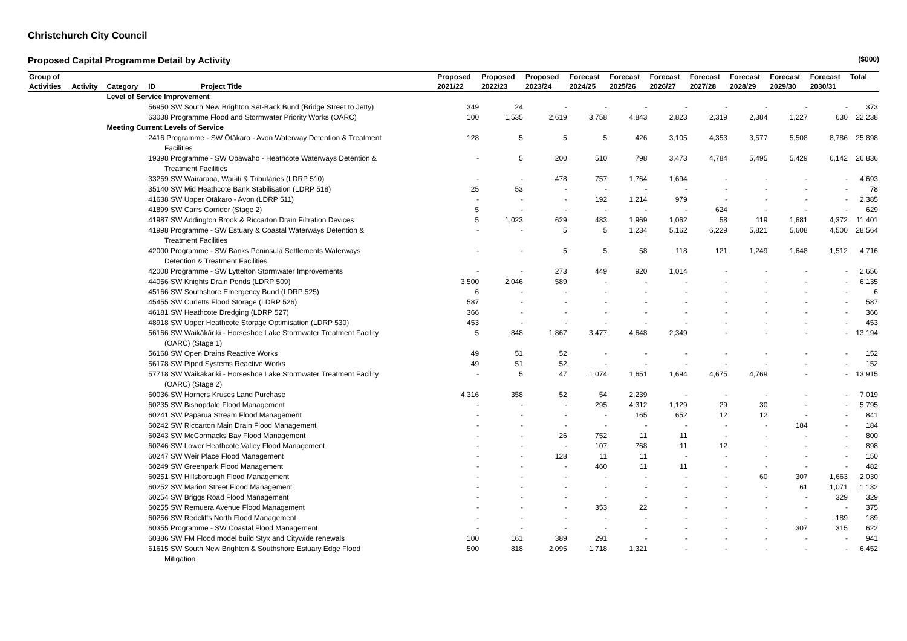Christchurch City Council
Proposed Capital Programme Detail by Activity ($000)
| Group of | | | | | Proposed | Proposed | Proposed | Forecast | Forecast | Forecast | Forecast | Forecast | Forecast | Forecast | Total |
| --- | --- | --- | --- | --- | --- | --- | --- | --- | --- | --- | --- | --- | --- | --- | --- |
| Activities | Activity | Category | ID | Project Title | 2021/22 | 2022/23 | 2023/24 | 2024/25 | 2025/26 | 2026/27 | 2027/28 | 2028/29 | 2029/30 | 2030/31 | |
| | | Level of Service Improvement | | | | | | | | | | | | | |
| | | | 56950 SW South New Brighton Set-Back Bund (Bridge Street to Jetty) | | 349 | 24 | - | - | - | - | - | - | - | - | 373 |
| | | | 63038 Programme Flood and Stormwater Priority Works (OARC) | | 100 | 1,535 | 2,619 | 3,758 | 4,843 | 2,823 | 2,319 | 2,384 | 1,227 | 630 | 22,238 |
| | | Meeting Current Levels of Service | | | | | | | | | | | | | |
| | | | 2416 Programme - SW Ōtākaro - Avon Waterway Detention & Treatment Facilities | | 128 | 5 | 5 | 5 | 426 | 3,105 | 4,353 | 3,577 | 5,508 | 8,786 | 25,898 |
| | | | 19398 Programme - SW Ōpāwaho - Heathcote Waterways Detention & Treatment Facilities | | - | 5 | 200 | 510 | 798 | 3,473 | 4,784 | 5,495 | 5,429 | 6,142 | 26,836 |
| | | | 33259 SW Wairarapa, Wai-iti & Tributaries (LDRP 510) | | - | - | 478 | 757 | 1,764 | 1,694 | - | - | - | - | 4,693 |
| | | | 35140 SW Mid Heathcote Bank Stabilisation (LDRP 518) | | 25 | 53 | - | - | - | - | - | - | - | - | 78 |
| | | | 41638 SW Upper Ōtākaro - Avon (LDRP 511) | | - | - | - | 192 | 1,214 | 979 | - | - | - | - | 2,385 |
| | | | 41899 SW Carrs Corridor (Stage 2) | | 5 | - | - | - | - | - | 624 | - | - | - | 629 |
| | | | 41987 SW Addington Brook & Riccarton Drain Filtration Devices | | 5 | 1,023 | 629 | 483 | 1,969 | 1,062 | 58 | 119 | 1,681 | 4,372 | 11,401 |
| | | | 41998 Programme - SW Estuary & Coastal Waterways Detention & Treatment Facilities | | - | - | 5 | 5 | 1,234 | 5,162 | 6,229 | 5,821 | 5,608 | 4,500 | 28,564 |
| | | | 42000 Programme - SW Banks Peninsula Settlements Waterways Detention & Treatment Facilities | | - | - | 5 | 5 | 58 | 118 | 121 | 1,249 | 1,648 | 1,512 | 4,716 |
| | | | 42008 Programme - SW Lyttelton Stormwater Improvements | | - | - | 273 | 449 | 920 | 1,014 | - | - | - | - | 2,656 |
| | | | 44056 SW Knights Drain Ponds (LDRP 509) | | 3,500 | 2,046 | 589 | - | - | - | - | - | - | - | 6,135 |
| | | | 45166 SW Southshore Emergency Bund (LDRP 525) | | 6 | - | - | - | - | - | - | - | - | - | 6 |
| | | | 45455 SW Curletts Flood Storage (LDRP 526) | | 587 | - | - | - | - | - | - | - | - | - | 587 |
| | | | 46181 SW Heathcote Dredging (LDRP 527) | | 366 | - | - | - | - | - | - | - | - | - | 366 |
| | | | 48918 SW Upper Heathcote Storage Optimisation (LDRP 530) | | 453 | - | - | - | - | - | - | - | - | - | 453 |
| | | | 56166 SW Waikākāriki - Horseshoe Lake Stormwater Treatment Facility (OARC) (Stage 1) | | 5 | 848 | 1,867 | 3,477 | 4,648 | 2,349 | - | - | - | - | 13,194 |
| | | | 56168 SW Open Drains Reactive Works | | 49 | 51 | 52 | - | - | - | - | - | - | - | 152 |
| | | | 56178 SW Piped Systems Reactive Works | | 49 | 51 | 52 | - | - | - | - | - | - | - | 152 |
| | | | 57718 SW Waikākāriki - Horseshoe Lake Stormwater Treatment Facility (OARC) (Stage 2) | | - | 5 | 47 | 1,074 | 1,651 | 1,694 | 4,675 | 4,769 | - | - | 13,915 |
| | | | 60036 SW Horners Kruses Land Purchase | | 4,316 | 358 | 52 | 54 | 2,239 | - | - | - | - | - | 7,019 |
| | | | 60235 SW Bishopdale Flood Management | | - | - | - | 295 | 4,312 | 1,129 | 29 | 30 | - | - | 5,795 |
| | | | 60241 SW Paparua Stream Flood Management | | - | - | - | - | 165 | 652 | 12 | 12 | - | - | 841 |
| | | | 60242 SW Riccarton Main Drain Flood Management | | - | - | - | - | - | - | - | - | 184 | - | 184 |
| | | | 60243 SW McCormacks Bay Flood Management | | - | - | 26 | 752 | 11 | 11 | - | - | - | - | 800 |
| | | | 60246 SW Lower Heathcote Valley Flood Management | | - | - | - | 107 | 768 | 11 | 12 | - | - | - | 898 |
| | | | 60247 SW Weir Place Flood Management | | - | - | 128 | 11 | 11 | - | - | - | - | - | 150 |
| | | | 60249 SW Greenpark Flood Management | | - | - | - | 460 | 11 | 11 | - | - | - | - | 482 |
| | | | 60251 SW Hillsborough Flood Management | | - | - | - | - | - | - | - | 60 | 307 | 1,663 | 2,030 |
| | | | 60252 SW Marion Street Flood Management | | - | - | - | - | - | - | - | - | 61 | 1,071 | 1,132 |
| | | | 60254 SW Briggs Road Flood Management | | - | - | - | - | - | - | - | - | - | 329 | 329 |
| | | | 60255 SW Remuera Avenue Flood Management | | - | - | - | 353 | 22 | - | - | - | - | - | 375 |
| | | | 60256 SW Redcliffs North Flood Management | | - | - | - | - | - | - | - | - | - | 189 | 189 |
| | | | 60355 Programme - SW Coastal Flood Management | | - | - | - | - | - | - | - | - | 307 | 315 | 622 |
| | | | 60386 SW FM Flood model build Styx and Citywide renewals | | 100 | 161 | 389 | 291 | - | - | - | - | - | - | 941 |
| | | | 61615 SW South New Brighton & Southshore Estuary Edge Flood Mitigation | | 500 | 818 | 2,095 | 1,718 | 1,321 | - | - | - | - | - | 6,452 |